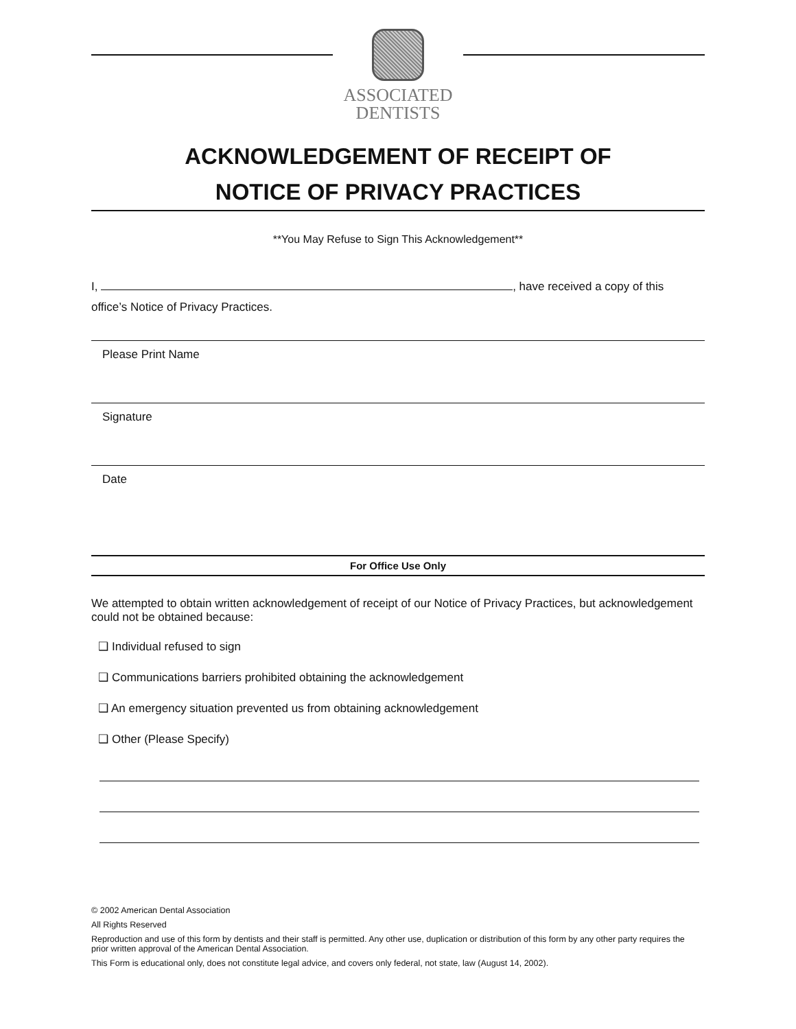ASSOCIATED
DENTISTS
ACKNOWLEDGEMENT OF RECEIPT OF
NOTICE OF PRIVACY PRACTICES
**You May Refuse to Sign This Acknowledgement**
I, , have received a copy of this
office’s Notice of Privacy Practices.
Please Print Name
Signature
Date
For Office Use Only
We attempted to obtain written acknowledgement of receipt of our Notice of Privacy Practices, but acknowledgement could not be obtained because:
❑ Individual refused to sign
❑ Communications barriers prohibited obtaining the acknowledgement
❑ An emergency situation prevented us from obtaining acknowledgement
❑ Other (Please Specify)
© 2002 American Dental Association
All Rights Reserved
Reproduction and use of this form by dentists and their staff is permitted. Any other use, duplication or distribution of this form by any other party requires the prior written approval of the American Dental Association.
This Form is educational only, does not constitute legal advice, and covers only federal, not state, law (August 14, 2002).